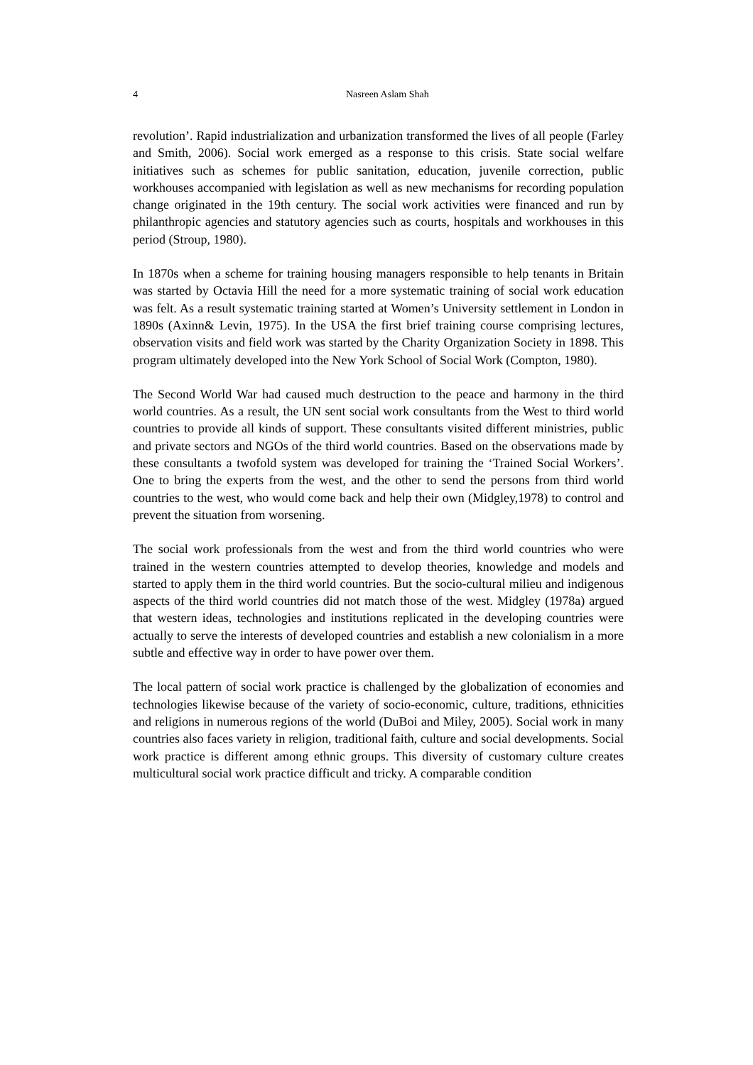4 Nasreen Aslam Shah
revolution’. Rapid industrialization and urbanization transformed the lives of all people (Farley and Smith, 2006). Social work emerged as a response to this crisis. State social welfare initiatives such as schemes for public sanitation, education, juvenile correction, public workhouses accompanied with legislation as well as new mechanisms for recording population change originated in the 19th century. The social work activities were financed and run by philanthropic agencies and statutory agencies such as courts, hospitals and workhouses in this period (Stroup, 1980).
In 1870s when a scheme for training housing managers responsible to help tenants in Britain was started by Octavia Hill the need for a more systematic training of social work education was felt. As a result systematic training started at Women’s University settlement in London in 1890s (Axinn& Levin, 1975). In the USA the first brief training course comprising lectures, observation visits and field work was started by the Charity Organization Society in 1898. This program ultimately developed into the New York School of Social Work (Compton, 1980).
The Second World War had caused much destruction to the peace and harmony in the third world countries. As a result, the UN sent social work consultants from the West to third world countries to provide all kinds of support. These consultants visited different ministries, public and private sectors and NGOs of the third world countries. Based on the observations made by these consultants a twofold system was developed for training the ‘Trained Social Workers’. One to bring the experts from the west, and the other to send the persons from third world countries to the west, who would come back and help their own (Midgley,1978) to control and prevent the situation from worsening.
The social work professionals from the west and from the third world countries who were trained in the western countries attempted to develop theories, knowledge and models and started to apply them in the third world countries. But the socio-cultural milieu and indigenous aspects of the third world countries did not match those of the west. Midgley (1978a) argued that western ideas, technologies and institutions replicated in the developing countries were actually to serve the interests of developed countries and establish a new colonialism in a more subtle and effective way in order to have power over them.
The local pattern of social work practice is challenged by the globalization of economies and technologies likewise because of the variety of socio-economic, culture, traditions, ethnicities and religions in numerous regions of the world (DuBoi and Miley, 2005). Social work in many countries also faces variety in religion, traditional faith, culture and social developments. Social work practice is different among ethnic groups. This diversity of customary culture creates multicultural social work practice difficult and tricky. A comparable condition